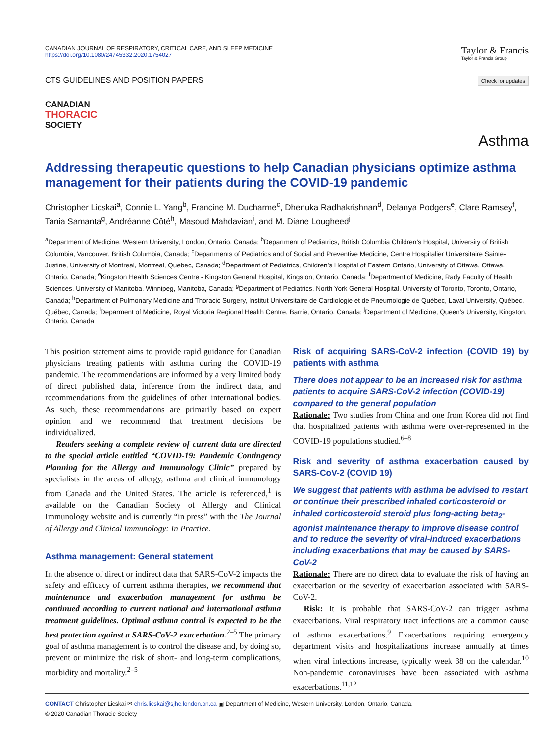CANADIAN JOURNAL OF RESPIRATORY, CRITICAL CARE, AND SLEEP MEDICINE
https://doi.org/10.1080/24745332.2020.1754027
Taylor & Francis
Taylor & Francis Group
CTS GUIDELINES AND POSITION PAPERS
Check for updates
CANADIAN
THORACIC
SOCIETY
Asthma
Addressing therapeutic questions to help Canadian physicians optimize asthma management for their patients during the COVID-19 pandemic
Christopher Licskai<sup>a</sup>, Connie L. Yang<sup>b</sup>, Francine M. Ducharme<sup>c</sup>, Dhenuka Radhakrishnan<sup>d</sup>, Delanya Podgers<sup>e</sup>, Clare Ramsey<sup>f</sup>, Tania Samanta<sup>g</sup>, Andréanne Côté<sup>h</sup>, Masoud Mahdavian<sup>i</sup>, and M. Diane Lougheed<sup>j</sup>
<sup>a</sup> Department of Medicine, Western University, London, Ontario, Canada; <sup>b</sup>Department of Pediatrics, British Columbia Children’s Hospital, University of British Columbia, Vancouver, British Columbia, Canada; <sup>c</sup>Departments of Pediatrics and of Social and Preventive Medicine, Centre Hospitalier Universitaire Sainte-Justine, University of Montreal, Montreal, Quebec, Canada; <sup>d</sup>Department of Pediatrics, Children’s Hospital of Eastern Ontario, University of Ottawa, Ottawa, Ontario, Canada; <sup>e</sup>Kingston Health Sciences Centre - Kingston General Hospital, Kingston, Ontario, Canada; <sup>f</sup>Department of Medicine, Rady Faculty of Health Sciences, University of Manitoba, Winnipeg, Manitoba, Canada; <sup>g</sup>Department of Pediatrics, North York General Hospital, University of Toronto, Toronto, Ontario, Canada; <sup>h</sup>Department of Pulmonary Medicine and Thoracic Surgery, Institut Universitaire de Cardiologie et de Pneumologie de Québec, Laval University, Québec, Québec, Canada; <sup>i</sup>Deparment of Medicine, Royal Victoria Regional Health Centre, Barrie, Ontario, Canada; <sup>j</sup>Department of Medicine, Queen’s University, Kingston, Ontario, Canada
This position statement aims to provide rapid guidance for Canadian physicians treating patients with asthma during the COVID-19 pandemic. The recommendations are informed by a very limited body of direct published data, inference from the indirect data, and recommendations from the guidelines of other international bodies. As such, these recommendations are primarily based on expert opinion and we recommend that treatment decisions be individualized.
Readers seeking a complete review of current data are directed to the special article entitled “COVID-19: Pandemic Contingency Planning for the Allergy and Immunology Clinic” prepared by specialists in the areas of allergy, asthma and clinical immunology from Canada and the United States. The article is referenced,<sup>1</sup> is available on the Canadian Society of Allergy and Clinical Immunology website and is currently “in press” with the The Journal of Allergy and Clinical Immunology: In Practice.
Asthma management: General statement
In the absence of direct or indirect data that SARS-CoV-2 impacts the safety and efficacy of current asthma therapies, we recommend that maintenance and exacerbation management for asthma be continued according to current national and international asthma treatment guidelines. Optimal asthma control is expected to be the best protection against a SARS-CoV-2 exacerbation.<sup>2–5</sup> The primary goal of asthma management is to control the disease and, by doing so, prevent or minimize the risk of short- and long-term complications, morbidity and mortality.<sup>2–5</sup>
Risk of acquiring SARS-CoV-2 infection (COVID 19) by patients with asthma
There does not appear to be an increased risk for asthma patients to acquire SARS-CoV-2 infection (COVID-19) compared to the general population
Rationale: Two studies from China and one from Korea did not find that hospitalized patients with asthma were over-represented in the COVID-19 populations studied.<sup>6–8</sup>
Risk and severity of asthma exacerbation caused by SARS-CoV-2 (COVID 19)
We suggest that patients with asthma be advised to restart or continue their prescribed inhaled corticosteroid or inhaled corticosteroid steroid plus long-acting beta<sub>2</sub>-agonist maintenance therapy to improve disease control and to reduce the severity of viral-induced exacerbations including exacerbations that may be caused by SARS-CoV-2
Rationale: There are no direct data to evaluate the risk of having an exacerbation or the severity of exacerbation associated with SARS-CoV-2.
Risk: It is probable that SARS-CoV-2 can trigger asthma exacerbations. Viral respiratory tract infections are a common cause of asthma exacerbations.<sup>9</sup> Exacerbations requiring emergency department visits and hospitalizations increase annually at times when viral infections increase, typically week 38 on the calendar.<sup>10</sup> Non-pandemic coronaviruses have been associated with asthma exacerbations.<sup>11,12</sup>
CONTACT Christopher Licskai ✉ chris.licskai@sjhc.london.on.ca ▣ Department of Medicine, Western University, London, Ontario, Canada.
© 2020 Canadian Thoracic Society